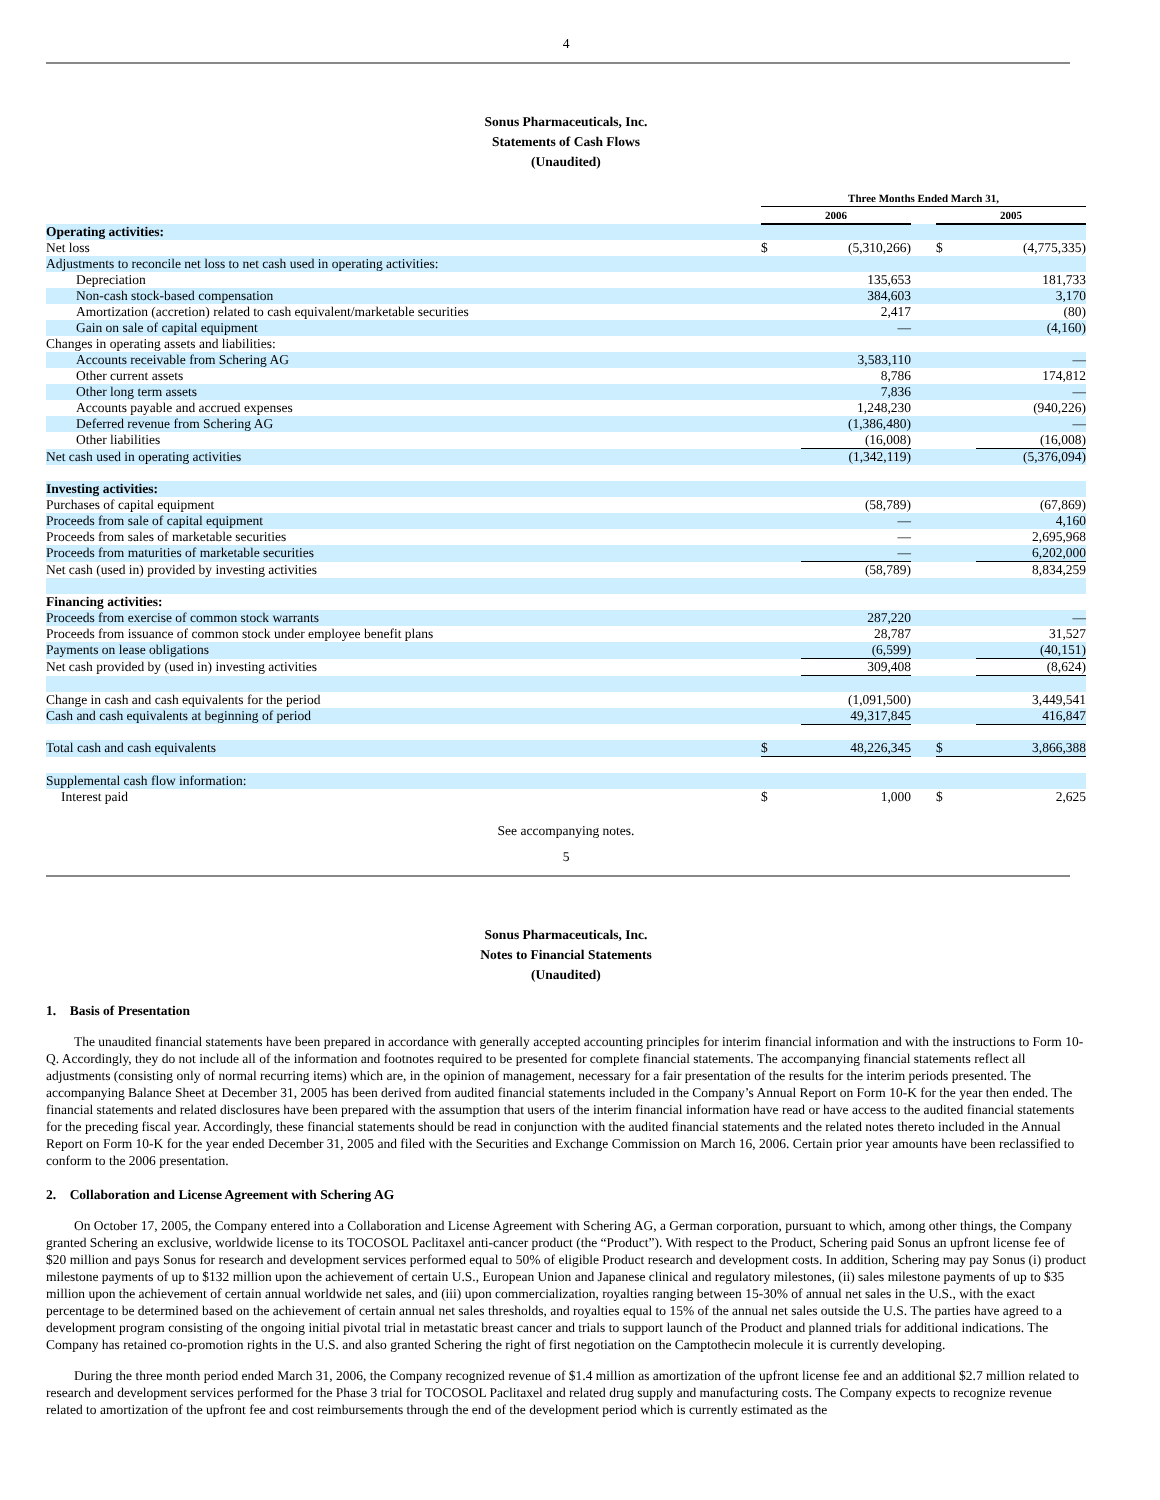4
Sonus Pharmaceuticals, Inc.
Statements of Cash Flows
(Unaudited)
| | Three Months Ended March 31, | | | | |
| | 2006 | | | 2005 | |
| Operating activities: | | | | | |
| Net loss | $ | (5,310,266) | | $ | (4,775,335) |
| Adjustments to reconcile net loss to net cash used in operating activities: | | | | | |
| Depreciation | | 135,653 | | | 181,733 |
| Non-cash stock-based compensation | | 384,603 | | | 3,170 |
| Amortization (accretion) related to cash equivalent/marketable securities | | 2,417 | | | (80) |
| Gain on sale of capital equipment | | — | | | (4,160) |
| Changes in operating assets and liabilities: | | | | | |
| Accounts receivable from Schering AG | | 3,583,110 | | | — |
| Other current assets | | 8,786 | | | 174,812 |
| Other long term assets | | 7,836 | | | — |
| Accounts payable and accrued expenses | | 1,248,230 | | | (940,226) |
| Deferred revenue from Schering AG | | (1,386,480) | | | — |
| Other liabilities | | (16,008) | | | (16,008) |
| Net cash used in operating activities | | (1,342,119) | | | (5,376,094) |
| Investing activities: | | | | | |
| Purchases of capital equipment | | (58,789) | | | (67,869) |
| Proceeds from sale of capital equipment | | — | | | 4,160 |
| Proceeds from sales of marketable securities | | — | | | 2,695,968 |
| Proceeds from maturities of marketable securities | | — | | | 6,202,000 |
| Net cash (used in) provided by investing activities | | (58,789) | | | 8,834,259 |
| Financing activities: | | | | | |
| Proceeds from exercise of common stock warrants | | 287,220 | | | — |
| Proceeds from issuance of common stock under employee benefit plans | | 28,787 | | | 31,527 |
| Payments on lease obligations | | (6,599) | | | (40,151) |
| Net cash provided by (used in) investing activities | | 309,408 | | | (8,624) |
| Change in cash and cash equivalents for the period | | (1,091,500) | | | 3,449,541 |
| Cash and cash equivalents at beginning of period | | 49,317,845 | | | 416,847 |
| Total cash and cash equivalents | $ | 48,226,345 | | $ | 3,866,388 |
| Supplemental cash flow information: | | | | | |
| Interest paid | $ | 1,000 | | $ | 2,625 |
See accompanying notes.
5
Sonus Pharmaceuticals, Inc.
Notes to Financial Statements
(Unaudited)
1. Basis of Presentation
The unaudited financial statements have been prepared in accordance with generally accepted accounting principles for interim financial information and with the instructions to Form 10-Q. Accordingly, they do not include all of the information and footnotes required to be presented for complete financial statements. The accompanying financial statements reflect all adjustments (consisting only of normal recurring items) which are, in the opinion of management, necessary for a fair presentation of the results for the interim periods presented. The accompanying Balance Sheet at December 31, 2005 has been derived from audited financial statements included in the Company’s Annual Report on Form 10-K for the year then ended. The financial statements and related disclosures have been prepared with the assumption that users of the interim financial information have read or have access to the audited financial statements for the preceding fiscal year. Accordingly, these financial statements should be read in conjunction with the audited financial statements and the related notes thereto included in the Annual Report on Form 10-K for the year ended December 31, 2005 and filed with the Securities and Exchange Commission on March 16, 2006. Certain prior year amounts have been reclassified to conform to the 2006 presentation.
2. Collaboration and License Agreement with Schering AG
On October 17, 2005, the Company entered into a Collaboration and License Agreement with Schering AG, a German corporation, pursuant to which, among other things, the Company granted Schering an exclusive, worldwide license to its TOCOSOL Paclitaxel anti-cancer product (the “Product”). With respect to the Product, Schering paid Sonus an upfront license fee of $20 million and pays Sonus for research and development services performed equal to 50% of eligible Product research and development costs. In addition, Schering may pay Sonus (i) product milestone payments of up to $132 million upon the achievement of certain U.S., European Union and Japanese clinical and regulatory milestones, (ii) sales milestone payments of up to $35 million upon the achievement of certain annual worldwide net sales, and (iii) upon commercialization, royalties ranging between 15-30% of annual net sales in the U.S., with the exact percentage to be determined based on the achievement of certain annual net sales thresholds, and royalties equal to 15% of the annual net sales outside the U.S. The parties have agreed to a development program consisting of the ongoing initial pivotal trial in metastatic breast cancer and trials to support launch of the Product and planned trials for additional indications. The Company has retained co-promotion rights in the U.S. and also granted Schering the right of first negotiation on the Camptothecin molecule it is currently developing.
During the three month period ended March 31, 2006, the Company recognized revenue of $1.4 million as amortization of the upfront license fee and an additional $2.7 million related to research and development services performed for the Phase 3 trial for TOCOSOL Paclitaxel and related drug supply and manufacturing costs. The Company expects to recognize revenue related to amortization of the upfront fee and cost reimbursements through the end of the development period which is currently estimated as the